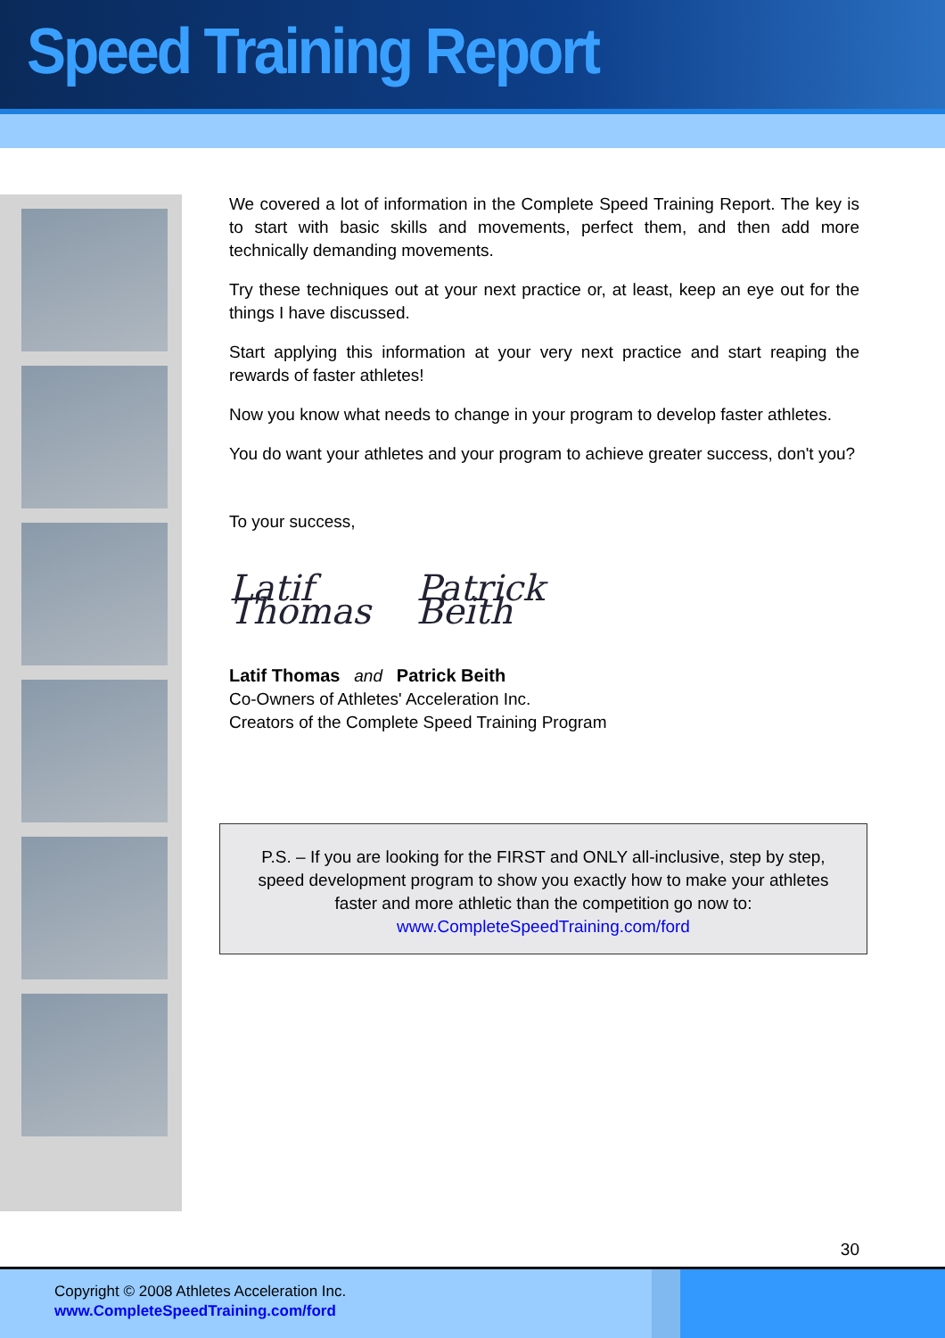Speed Training Report
We covered a lot of information in the Complete Speed Training Report. The key is to start with basic skills and movements, perfect them, and then add more technically demanding movements.
Try these techniques out at your next practice or, at least, keep an eye out for the things I have discussed.
Start applying this information at your very next practice and start reaping the rewards of faster athletes!
Now you know what needs to change in your program to develop faster athletes.
You do want your athletes and your program to achieve greater success, don't you?
To your success,
Latif Thomas
Patrick Beith
Latif Thomas and Patrick Beith
Co-Owners of Athletes' Acceleration Inc.
Creators of the Complete Speed Training Program
P.S. – If you are looking for the FIRST and ONLY all-inclusive, step by step, speed development program to show you exactly how to make your athletes faster and more athletic than the competition go now to:
www.CompleteSpeedTraining.com/ford
30
Copyright © 2008 Athletes Acceleration Inc.
www.CompleteSpeedTraining.com/ford